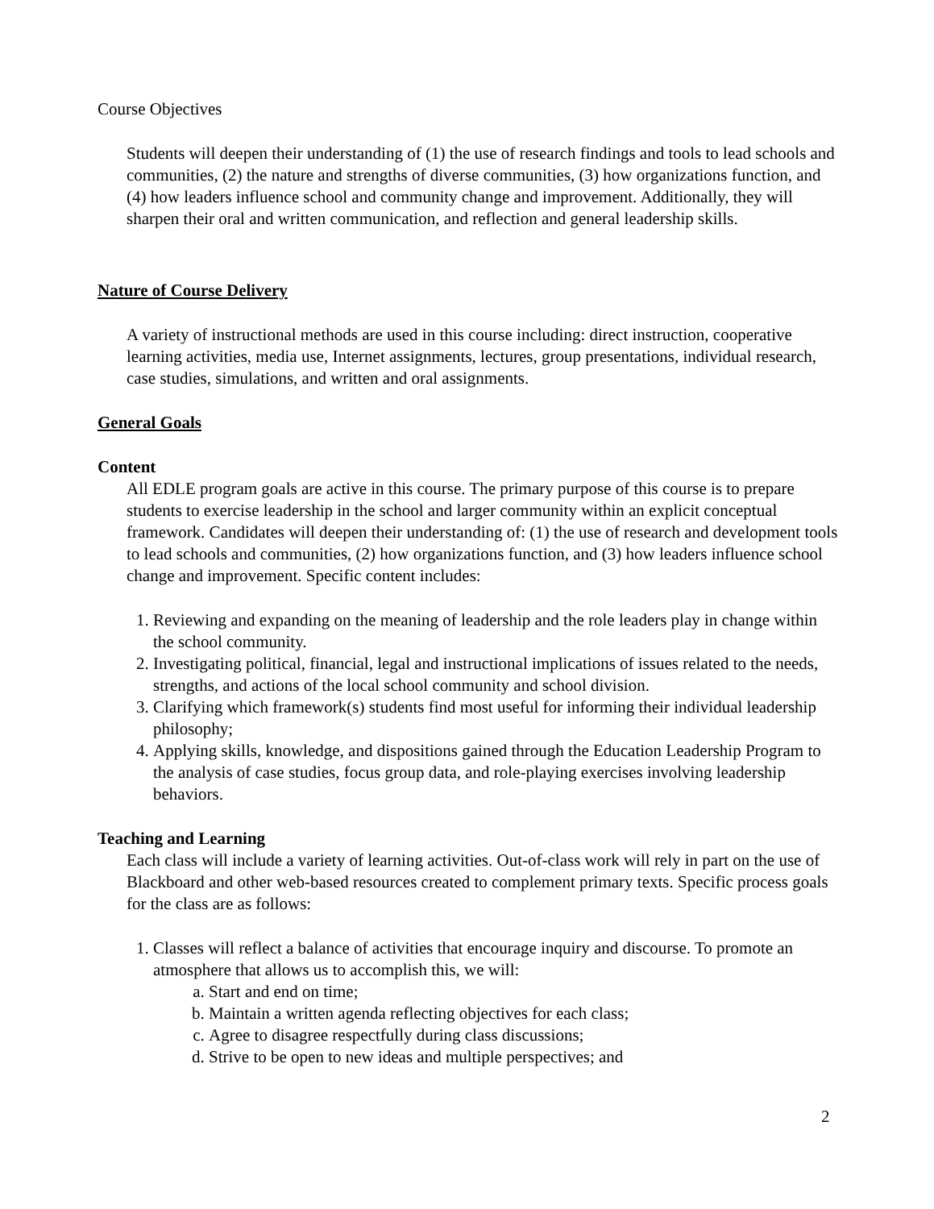Course Objectives
Students will deepen their understanding of (1) the use of research findings and tools to lead schools and communities, (2) the nature and strengths of diverse communities, (3) how organizations function, and (4) how leaders influence school and community change and improvement. Additionally, they will sharpen their oral and written communication, and reflection and general leadership skills.
Nature of Course Delivery
A variety of instructional methods are used in this course including: direct instruction, cooperative learning activities, media use, Internet assignments, lectures, group presentations, individual research, case studies, simulations, and written and oral assignments.
General Goals
Content
All EDLE program goals are active in this course. The primary purpose of this course is to prepare students to exercise leadership in the school and larger community within an explicit conceptual framework. Candidates will deepen their understanding of: (1) the use of research and development tools to lead schools and communities, (2) how organizations function, and (3) how leaders influence school change and improvement. Specific content includes:
1. Reviewing and expanding on the meaning of leadership and the role leaders play in change within the school community.
2. Investigating political, financial, legal and instructional implications of issues related to the needs, strengths, and actions of the local school community and school division.
3. Clarifying which framework(s) students find most useful for informing their individual leadership philosophy;
4. Applying skills, knowledge, and dispositions gained through the Education Leadership Program to the analysis of case studies, focus group data, and role-playing exercises involving leadership behaviors.
Teaching and Learning
Each class will include a variety of learning activities. Out-of-class work will rely in part on the use of Blackboard and other web-based resources created to complement primary texts. Specific process goals for the class are as follows:
1. Classes will reflect a balance of activities that encourage inquiry and discourse. To promote an atmosphere that allows us to accomplish this, we will:
a. Start and end on time;
b. Maintain a written agenda reflecting objectives for each class;
c. Agree to disagree respectfully during class discussions;
d. Strive to be open to new ideas and multiple perspectives; and
2